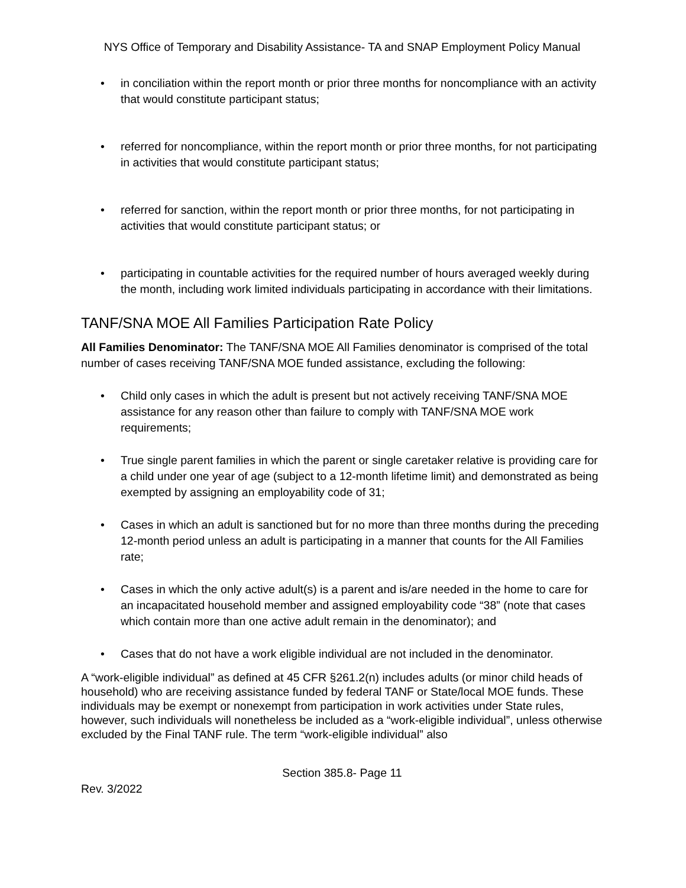NYS Office of Temporary and Disability Assistance- TA and SNAP Employment Policy Manual
• in conciliation within the report month or prior three months for noncompliance with an activity that would constitute participant status;
• referred for noncompliance, within the report month or prior three months, for not participating in activities that would constitute participant status;
• referred for sanction, within the report month or prior three months, for not participating in activities that would constitute participant status; or
• participating in countable activities for the required number of hours averaged weekly during the month, including work limited individuals participating in accordance with their limitations.
TANF/SNA MOE All Families Participation Rate Policy
All Families Denominator: The TANF/SNA MOE All Families denominator is comprised of the total number of cases receiving TANF/SNA MOE funded assistance, excluding the following:
• Child only cases in which the adult is present but not actively receiving TANF/SNA MOE assistance for any reason other than failure to comply with TANF/SNA MOE work requirements;
• True single parent families in which the parent or single caretaker relative is providing care for a child under one year of age (subject to a 12-month lifetime limit) and demonstrated as being exempted by assigning an employability code of 31;
• Cases in which an adult is sanctioned but for no more than three months during the preceding 12-month period unless an adult is participating in a manner that counts for the All Families rate;
• Cases in which the only active adult(s) is a parent and is/are needed in the home to care for an incapacitated household member and assigned employability code “38” (note that cases which contain more than one active adult remain in the denominator); and
• Cases that do not have a work eligible individual are not included in the denominator.
A “work-eligible individual” as defined at 45 CFR §261.2(n) includes adults (or minor child heads of household) who are receiving assistance funded by federal TANF or State/local MOE funds. These individuals may be exempt or nonexempt from participation in work activities under State rules, however, such individuals will nonetheless be included as a “work-eligible individual”, unless otherwise excluded by the Final TANF rule. The term “work-eligible individual” also
Section 385.8- Page 11
Rev. 3/2022